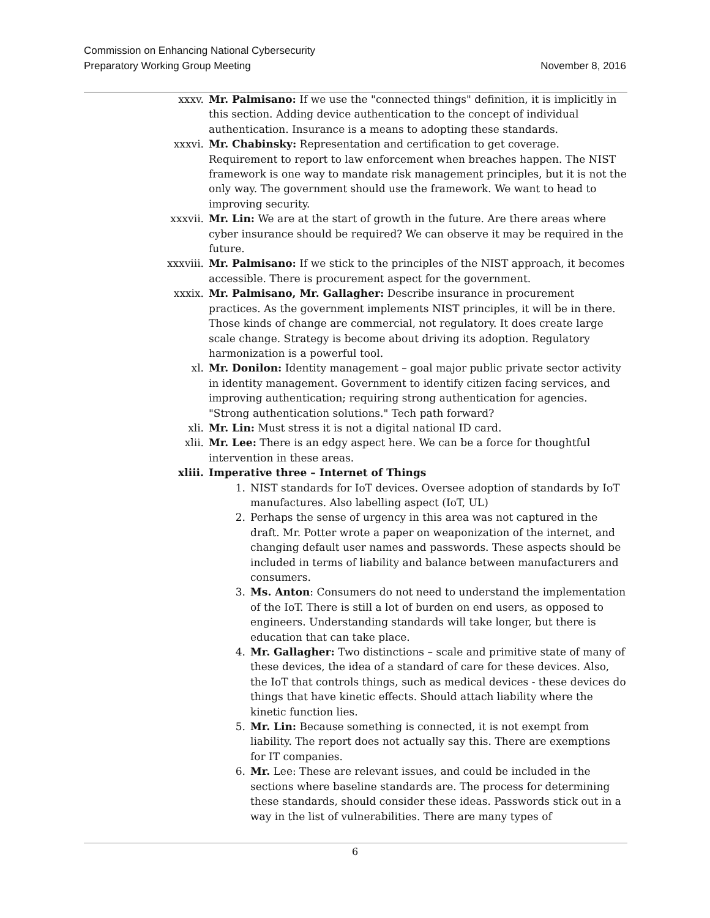Commission on Enhancing National Cybersecurity
Preparatory Working Group Meeting November 8, 2016
xxxv. Mr. Palmisano: If we use the "connected things" definition, it is implicitly in this section. Adding device authentication to the concept of individual authentication. Insurance is a means to adopting these standards.
xxxvi. Mr. Chabinsky: Representation and certification to get coverage. Requirement to report to law enforcement when breaches happen. The NIST framework is one way to mandate risk management principles, but it is not the only way. The government should use the framework. We want to head to improving security.
xxxvii. Mr. Lin: We are at the start of growth in the future. Are there areas where cyber insurance should be required? We can observe it may be required in the future.
xxxviii. Mr. Palmisano: If we stick to the principles of the NIST approach, it becomes accessible. There is procurement aspect for the government.
xxxix. Mr. Palmisano, Mr. Gallagher: Describe insurance in procurement practices. As the government implements NIST principles, it will be in there. Those kinds of change are commercial, not regulatory. It does create large scale change. Strategy is become about driving its adoption. Regulatory harmonization is a powerful tool.
xl. Mr. Donilon: Identity management – goal major public private sector activity in identity management. Government to identify citizen facing services, and improving authentication; requiring strong authentication for agencies. "Strong authentication solutions." Tech path forward?
xli. Mr. Lin: Must stress it is not a digital national ID card.
xlii. Mr. Lee: There is an edgy aspect here. We can be a force for thoughtful intervention in these areas.
xliii. Imperative three – Internet of Things
1. NIST standards for IoT devices. Oversee adoption of standards by IoT manufactures. Also labelling aspect (IoT, UL)
2. Perhaps the sense of urgency in this area was not captured in the draft. Mr. Potter wrote a paper on weaponization of the internet, and changing default user names and passwords. These aspects should be included in terms of liability and balance between manufacturers and consumers.
3. Ms. Anton: Consumers do not need to understand the implementation of the IoT. There is still a lot of burden on end users, as opposed to engineers. Understanding standards will take longer, but there is education that can take place.
4. Mr. Gallagher: Two distinctions – scale and primitive state of many of these devices, the idea of a standard of care for these devices. Also, the IoT that controls things, such as medical devices - these devices do things that have kinetic effects. Should attach liability where the kinetic function lies.
5. Mr. Lin: Because something is connected, it is not exempt from liability. The report does not actually say this. There are exemptions for IT companies.
6. Mr. Lee: These are relevant issues, and could be included in the sections where baseline standards are. The process for determining these standards, should consider these ideas. Passwords stick out in a way in the list of vulnerabilities. There are many types of
6